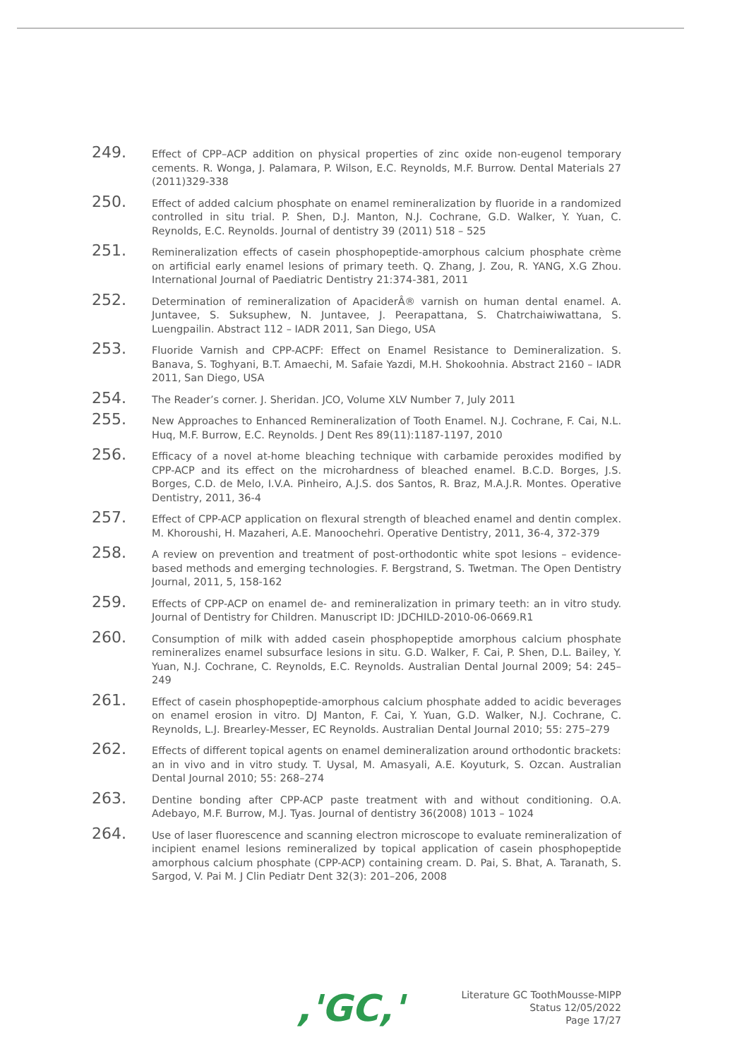249.
Effect of CPP–ACP addition on physical properties of zinc oxide non-eugenol temporary cements. R. Wonga, J. Palamara, P. Wilson, E.C. Reynolds, M.F. Burrow. Dental Materials 27 (2011)329-338
250.
Effect of added calcium phosphate on enamel remineralization by fluoride in a randomized controlled in situ trial. P. Shen, D.J. Manton, N.J. Cochrane, G.D. Walker, Y. Yuan, C. Reynolds, E.C. Reynolds. Journal of dentistry 39 (2011) 518 – 525
251.
Remineralization effects of casein phosphopeptide-amorphous calcium phosphate crème on artificial early enamel lesions of primary teeth. Q. Zhang, J. Zou, R. YANG, X.G Zhou. International Journal of Paediatric Dentistry 21:374-381, 2011
252.
Determination of remineralization of ApaciderÂ® varnish on human dental enamel. A. Juntavee, S. Suksuphew, N. Juntavee, J. Peerapattana, S. Chatrchaiwiwattana, S. Luengpailin. Abstract 112 – IADR 2011, San Diego, USA
253.
Fluoride Varnish and CPP-ACPF: Effect on Enamel Resistance to Demineralization. S. Banava, S. Toghyani, B.T. Amaechi, M. Safaie Yazdi, M.H. Shokoohnia. Abstract 2160 – IADR 2011, San Diego, USA
254.
The Reader’s corner. J. Sheridan. JCO, Volume XLV Number 7, July 2011
255.
New Approaches to Enhanced Remineralization of Tooth Enamel. N.J. Cochrane, F. Cai, N.L. Huq, M.F. Burrow, E.C. Reynolds. J Dent Res 89(11):1187-1197, 2010
256.
Efficacy of a novel at-home bleaching technique with carbamide peroxides modified by CPP-ACP and its effect on the microhardness of bleached enamel. B.C.D. Borges, J.S. Borges, C.D. de Melo, I.V.A. Pinheiro, A.J.S. dos Santos, R. Braz, M.A.J.R. Montes. Operative Dentistry, 2011, 36-4
257.
Effect of CPP-ACP application on flexural strength of bleached enamel and dentin complex. M. Khoroushi, H. Mazaheri, A.E. Manoochehri. Operative Dentistry, 2011, 36-4, 372-379
258.
A review on prevention and treatment of post-orthodontic white spot lesions – evidence-based methods and emerging technologies. F. Bergstrand, S. Twetman. The Open Dentistry Journal, 2011, 5, 158-162
259.
Effects of CPP-ACP on enamel de- and remineralization in primary teeth: an in vitro study. Journal of Dentistry for Children. Manuscript ID: JDCHILD-2010-06-0669.R1
260.
Consumption of milk with added casein phosphopeptide amorphous calcium phosphate remineralizes enamel subsurface lesions in situ. G.D. Walker, F. Cai, P. Shen, D.L. Bailey, Y. Yuan, N.J. Cochrane, C. Reynolds, E.C. Reynolds. Australian Dental Journal 2009; 54: 245–249
261.
Effect of casein phosphopeptide-amorphous calcium phosphate added to acidic beverages on enamel erosion in vitro. DJ Manton, F. Cai, Y. Yuan, G.D. Walker, N.J. Cochrane, C. Reynolds, L.J. Brearley-Messer, EC Reynolds. Australian Dental Journal 2010; 55: 275–279
262.
Effects of different topical agents on enamel demineralization around orthodontic brackets: an in vivo and in vitro study. T. Uysal, M. Amasyali, A.E. Koyuturk, S. Ozcan. Australian Dental Journal 2010; 55: 268–274
263.
Dentine bonding after CPP-ACP paste treatment with and without conditioning. O.A. Adebayo, M.F. Burrow, M.J. Tyas. Journal of dentistry 36(2008) 1013 – 1024
264.
Use of laser fluorescence and scanning electron microscope to evaluate remineralization of incipient enamel lesions remineralized by topical application of casein phosphopeptide amorphous calcium phosphate (CPP-ACP) containing cream. D. Pai, S. Bhat, A. Taranath, S. Sargod, V. Pai M. J Clin Pediatr Dent 32(3): 201–206, 2008
,'GC,'
Literature GC ToothMousse-MIPP
Status 12/05/2022
Page 17/27